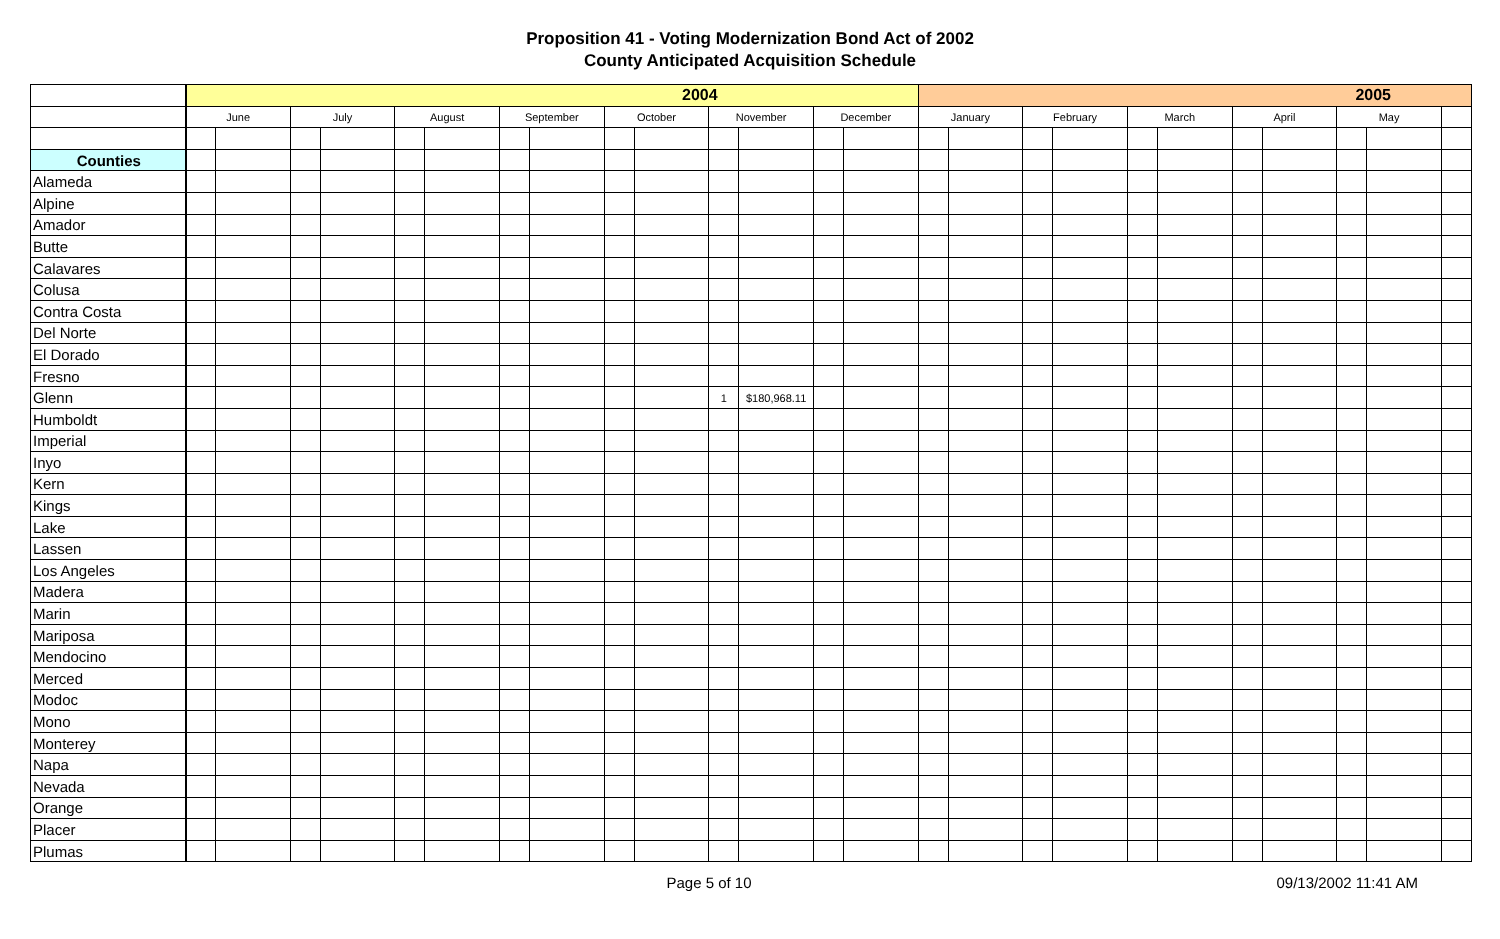Proposition 41 - Voting Modernization Bond Act of 2002
County Anticipated Acquisition Schedule
| | 2004 | | | | | | | | | | | | | | 2005 | | | | | | | | | | |
| | June | | July | | August | | September | | October | | November | | December | | January | | February | | March | | April | | May | | |
| Counties | | | | | | | | | | | | | | | | | | | | | | | | | |
| Alameda | | | | | | | | | | | | | | | | | | | | | | | | | |
| Alpine | | | | | | | | | | | | | | | | | | | | | | | | | |
| Amador | | | | | | | | | | | | | | | | | | | | | | | | | |
| Butte | | | | | | | | | | | | | | | | | | | | | | | | | |
| Calavares | | | | | | | | | | | | | | | | | | | | | | | | | |
| Colusa | | | | | | | | | | | | | | | | | | | | | | | | | |
| Contra Costa | | | | | | | | | | | | | | | | | | | | | | | | | |
| Del Norte | | | | | | | | | | | | | | | | | | | | | | | | | |
| El Dorado | | | | | | | | | | | | | | | | | | | | | | | | | |
| Fresno | | | | | | | | | | | | | | | | | | | | | | | | | |
| Glenn | | | | | | | | | | | 1 | $180,968.11 | | | | | | | | | | | | | |
| Humboldt | | | | | | | | | | | | | | | | | | | | | | | | | |
| Imperial | | | | | | | | | | | | | | | | | | | | | | | | | |
| Inyo | | | | | | | | | | | | | | | | | | | | | | | | | |
| Kern | | | | | | | | | | | | | | | | | | | | | | | | | |
| Kings | | | | | | | | | | | | | | | | | | | | | | | | | |
| Lake | | | | | | | | | | | | | | | | | | | | | | | | | |
| Lassen | | | | | | | | | | | | | | | | | | | | | | | | | |
| Los Angeles | | | | | | | | | | | | | | | | | | | | | | | | | |
| Madera | | | | | | | | | | | | | | | | | | | | | | | | | |
| Marin | | | | | | | | | | | | | | | | | | | | | | | | | |
| Mariposa | | | | | | | | | | | | | | | | | | | | | | | | | |
| Mendocino | | | | | | | | | | | | | | | | | | | | | | | | | |
| Merced | | | | | | | | | | | | | | | | | | | | | | | | | |
| Modoc | | | | | | | | | | | | | | | | | | | | | | | | | |
| Mono | | | | | | | | | | | | | | | | | | | | | | | | | |
| Monterey | | | | | | | | | | | | | | | | | | | | | | | | | |
| Napa | | | | | | | | | | | | | | | | | | | | | | | | | |
| Nevada | | | | | | | | | | | | | | | | | | | | | | | | | |
| Orange | | | | | | | | | | | | | | | | | | | | | | | | | |
| Placer | | | | | | | | | | | | | | | | | | | | | | | | | |
| Plumas | | | | | | | | | | | | | | | | | | | | | | | | | |
Page 5 of 10 09/13/2002 11:41 AM